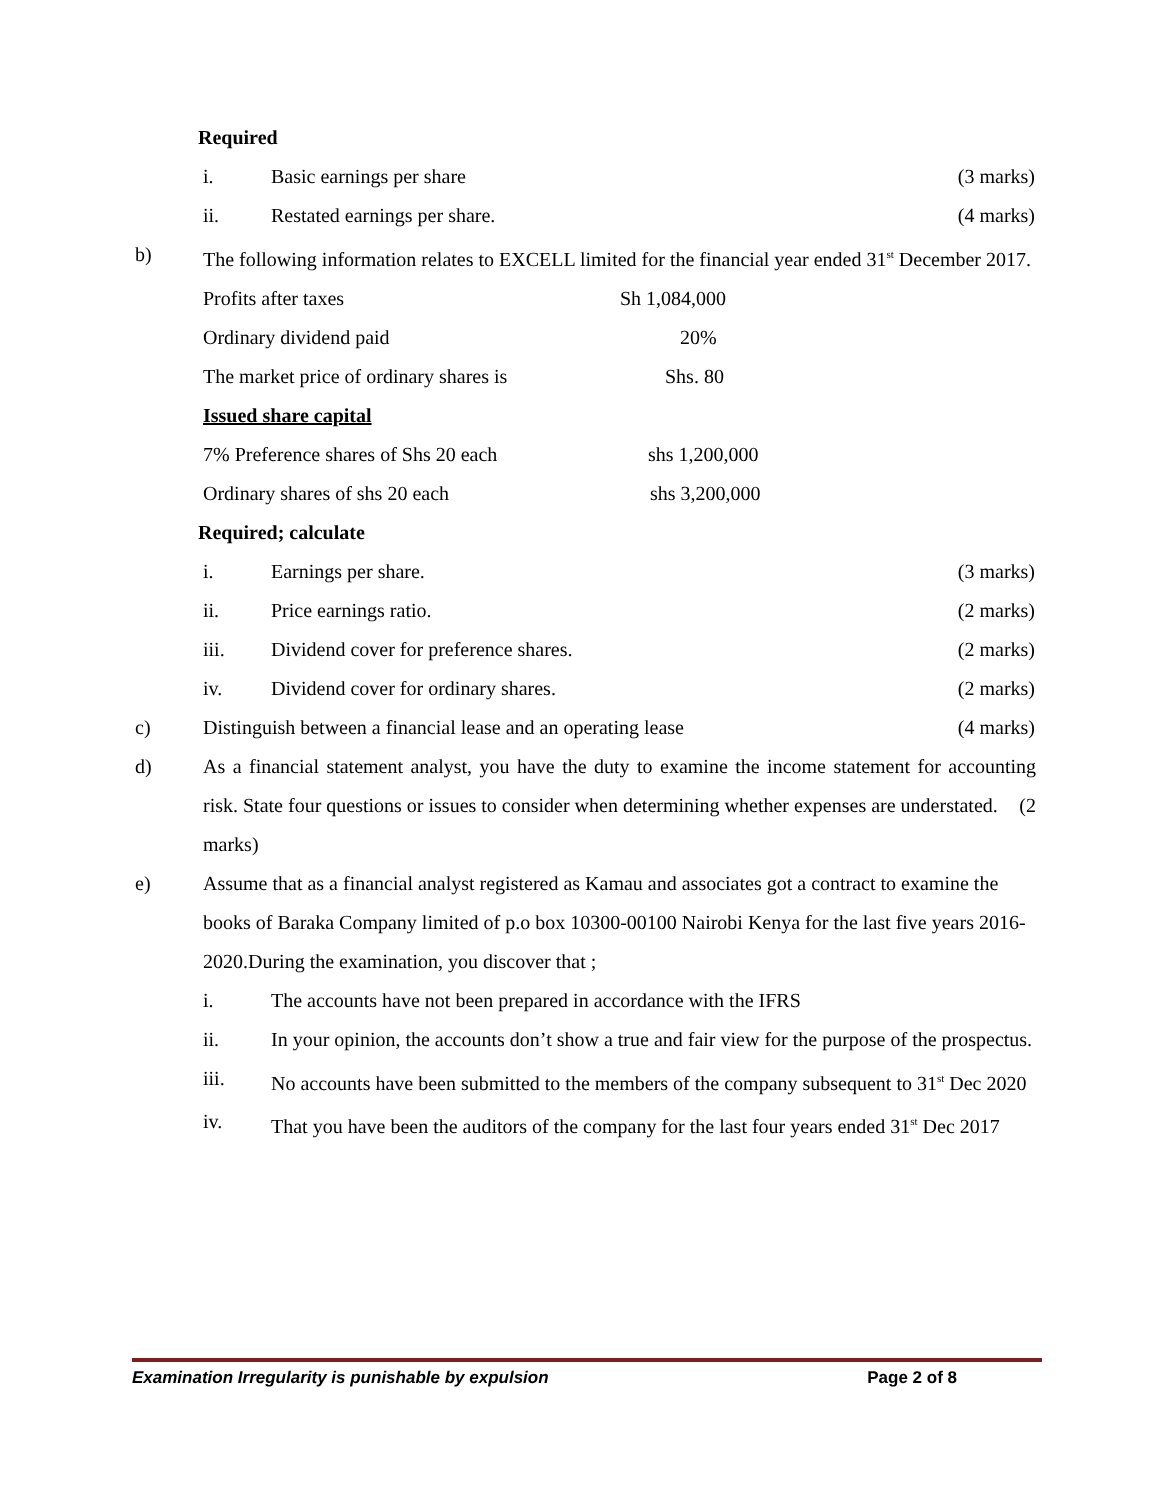Required
i. Basic earnings per share (3 marks)
ii. Restated earnings per share. (4 marks)
b) The following information relates to EXCELL limited for the financial year ended 31<sup>st</sup> December 2017.
Profits after taxes Sh 1,084,000
Ordinary dividend paid 20%
The market price of ordinary shares is Shs. 80
Issued share capital
7% Preference shares of Shs 20 each shs 1,200,000
Ordinary shares of shs 20 each shs 3,200,000
Required; calculate
i. Earnings per share. (3 marks)
ii. Price earnings ratio. (2 marks)
iii. Dividend cover for preference shares. (2 marks)
iv. Dividend cover for ordinary shares. (2 marks)
c) Distinguish between a financial lease and an operating lease (4 marks)
d) As a financial statement analyst, you have the duty to examine the income statement for accounting risk. State four questions or issues to consider when determining whether expenses are understated. (2
marks)
e) Assume that as a financial analyst registered as Kamau and associates got a contract to examine the books of Baraka Company limited of p.o box 10300-00100 Nairobi Kenya for the last five years 2016-2020.During the examination, you discover that ;
i. The accounts have not been prepared in accordance with the IFRS
ii. In your opinion, the accounts don’t show a true and fair view for the purpose of the prospectus.
iii. No accounts have been submitted to the members of the company subsequent to 31<sup>st</sup> Dec 2020
iv. That you have been the auditors of the company for the last four years ended 31<sup>st</sup> Dec 2017
Examination Irregularity is punishable by expulsion Page 2 of 8